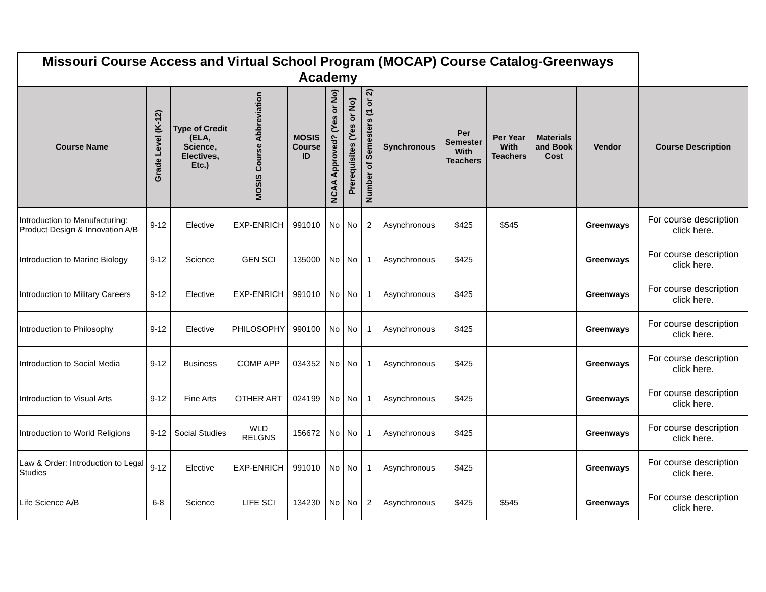| Missouri Course Access and Virtual School Program (MOCAP) Course Catalog-Greenways Academy | | | | | | | | | | | | | |
| Course Name | Grade Level (K-12) | Type of Credit (ELA, Science, Electives, Etc.) | MOSIS Course Abbreviation | MOSIS Course ID | NCAA Approved? (Yes or No) | Prerequisites (Yes or No) | Number of Semesters (1 or 2) | Synchronous | Per Semester With Teachers | Per Year With Teachers | Materials and Book Cost | Vendor | Course Description |
| Introduction to Manufacturing: Product Design & Innovation A/B | 9-12 | Elective | EXP-ENRICH | 991010 | No | No | 2 | Asynchronous | $425 | $545 | | Greenways | For course description click here. |
| Introduction to Marine Biology | 9-12 | Science | GEN SCI | 135000 | No | No | 1 | Asynchronous | $425 | | | Greenways | For course description click here. |
| Introduction to Military Careers | 9-12 | Elective | EXP-ENRICH | 991010 | No | No | 1 | Asynchronous | $425 | | | Greenways | For course description click here. |
| Introduction to Philosophy | 9-12 | Elective | PHILOSOPHY | 990100 | No | No | 1 | Asynchronous | $425 | | | Greenways | For course description click here. |
| Introduction to Social Media | 9-12 | Business | COMP APP | 034352 | No | No | 1 | Asynchronous | $425 | | | Greenways | For course description click here. |
| Introduction to Visual Arts | 9-12 | Fine Arts | OTHER ART | 024199 | No | No | 1 | Asynchronous | $425 | | | Greenways | For course description click here. |
| Introduction to World Religions | 9-12 | Social Studies | WLD RELGNS | 156672 | No | No | 1 | Asynchronous | $425 | | | Greenways | For course description click here. |
| Law & Order: Introduction to Legal Studies | 9-12 | Elective | EXP-ENRICH | 991010 | No | No | 1 | Asynchronous | $425 | | | Greenways | For course description click here. |
| Life Science A/B | 6-8 | Science | LIFE SCI | 134230 | No | No | 2 | Asynchronous | $425 | $545 | | Greenways | For course description click here. |